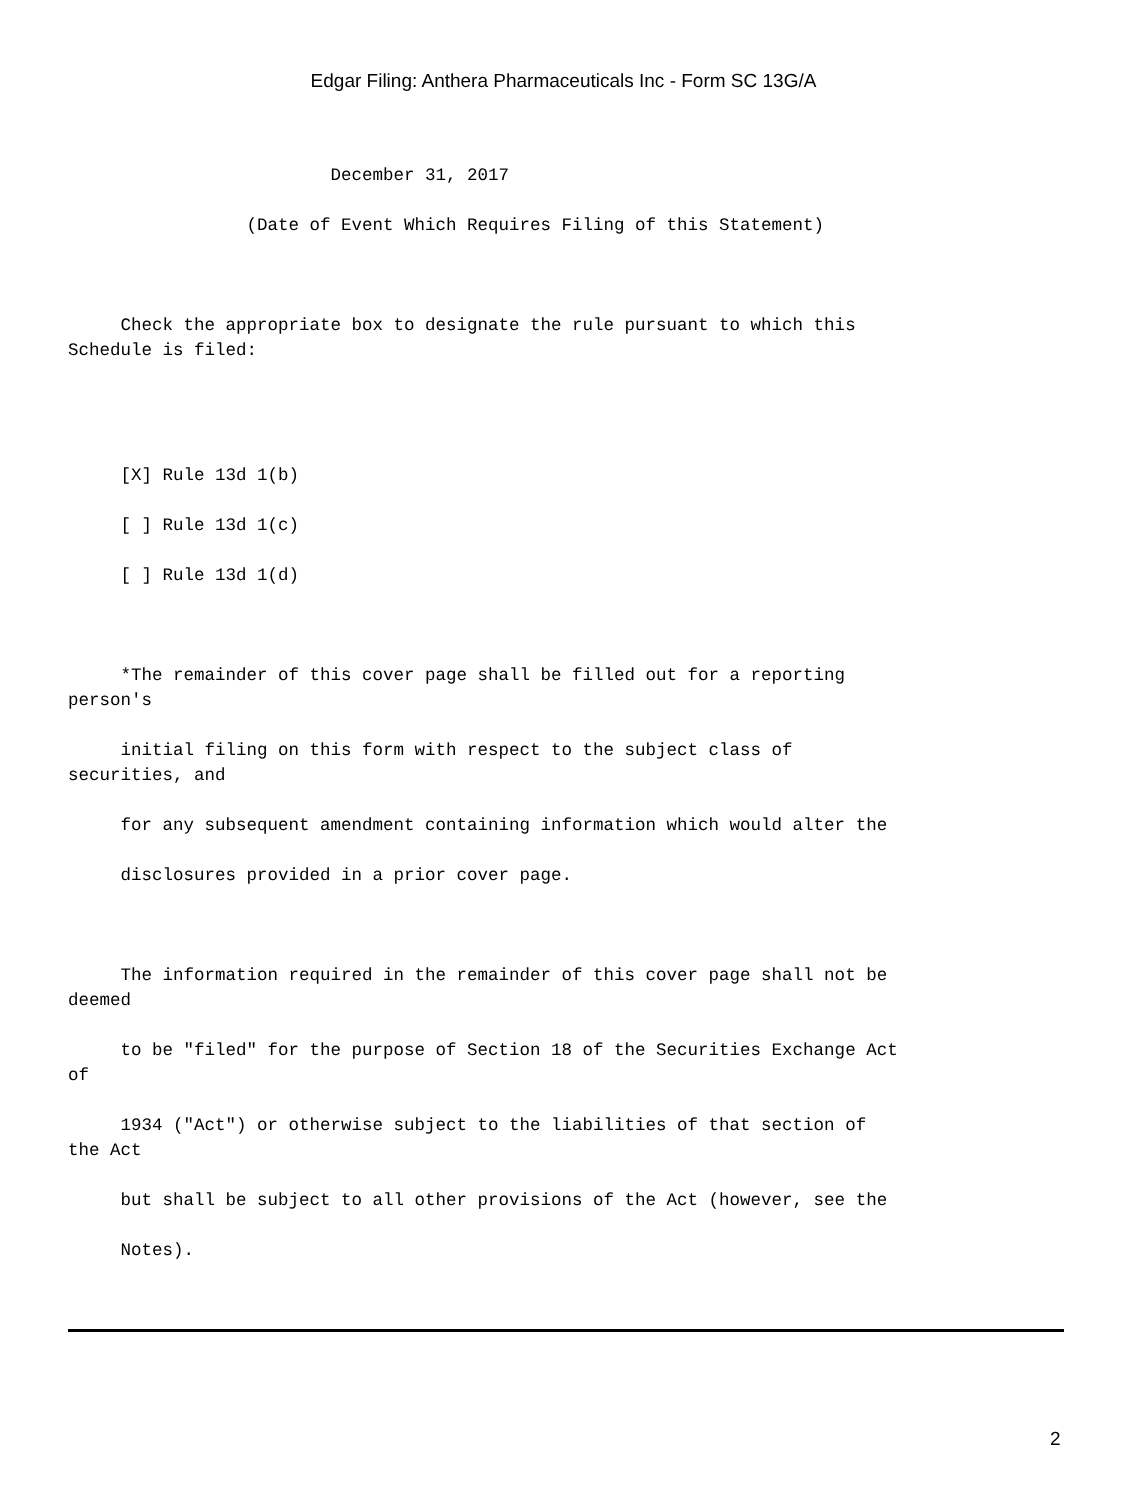Edgar Filing: Anthera Pharmaceuticals Inc - Form SC 13G/A
December 31, 2017 (Date of Event Which Requires Filing of this Statement) Check the appropriate box to designate the rule pursuant to which this Schedule is filed: [X] Rule 13d 1(b) [ ] Rule 13d 1(c) [ ] Rule 13d 1(d) *The remainder of this cover page shall be filled out for a reporting person's initial filing on this form with respect to the subject class of securities, and for any subsequent amendment containing information which would alter the disclosures provided in a prior cover page. The information required in the remainder of this cover page shall not be deemed to be "filed" for the purpose of Section 18 of the Securities Exchange Act of 1934 ("Act") or otherwise subject to the liabilities of that section of the Act but shall be subject to all other provisions of the Act (however, see the Notes).
2